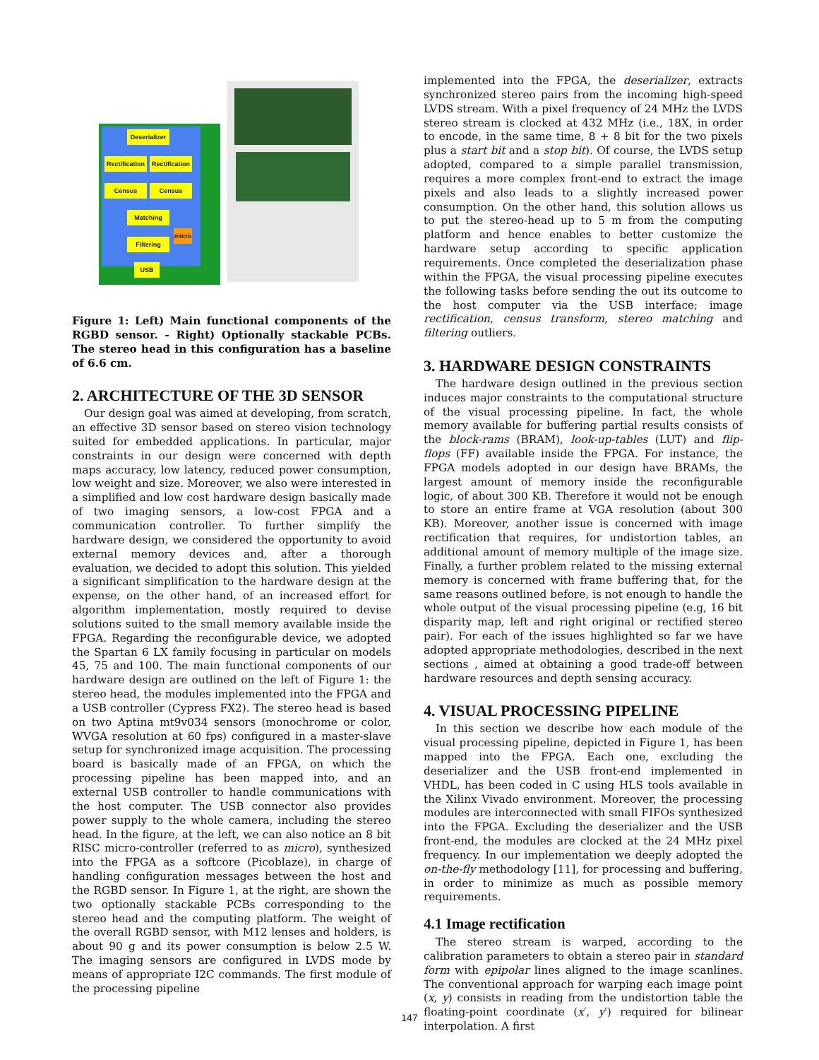Deserializer
Rectification
Rectification
Census Census
Matching
Filtering
micro
USB
Figure 1: Left) Main functional components of the RGBD sensor. - Right) Optionally stackable PCBs. The stereo head in this configuration has a baseline of 6.6 cm.
2. ARCHITECTURE OF THE 3D SENSOR
Our design goal was aimed at developing, from scratch, an effective 3D sensor based on stereo vision technology suited for embedded applications. In particular, major constraints in our design were concerned with depth maps accuracy, low latency, reduced power consumption, low weight and size. Moreover, we also were interested in a simplified and low cost hardware design basically made of two imaging sensors, a low-cost FPGA and a communication controller. To further simplify the hardware design, we considered the opportunity to avoid external memory devices and, after a thorough evaluation, we decided to adopt this solution. This yielded a significant simplification to the hardware design at the expense, on the other hand, of an increased effort for algorithm implementation, mostly required to devise solutions suited to the small memory available inside the FPGA. Regarding the reconfigurable device, we adopted the Spartan 6 LX family focusing in particular on models 45, 75 and 100. The main functional components of our hardware design are outlined on the left of Figure 1: the stereo head, the modules implemented into the FPGA and a USB controller (Cypress FX2). The stereo head is based on two Aptina mt9v034 sensors (monochrome or color, WVGA resolution at 60 fps) configured in a master-slave setup for synchronized image acquisition. The processing board is basically made of an FPGA, on which the processing pipeline has been mapped into, and an external USB controller to handle communications with the host computer. The USB connector also provides power supply to the whole camera, including the stereo head. In the figure, at the left, we can also notice an 8 bit RISC micro-controller (referred to as micro), synthesized into the FPGA as a softcore (Picoblaze), in charge of handling configuration messages between the host and the RGBD sensor. In Figure 1, at the right, are shown the two optionally stackable PCBs corresponding to the stereo head and the computing platform. The weight of the overall RGBD sensor, with M12 lenses and holders, is about 90 g and its power consumption is below 2.5 W. The imaging sensors are configured in LVDS mode by means of appropriate I2C commands. The first module of the processing pipeline
implemented into the FPGA, the deserializer, extracts synchronized stereo pairs from the incoming high-speed LVDS stream. With a pixel frequency of 24 MHz the LVDS stereo stream is clocked at 432 MHz (i.e., 18X, in order to encode, in the same time, 8 + 8 bit for the two pixels plus a start bit and a stop bit). Of course, the LVDS setup adopted, compared to a simple parallel transmission, requires a more complex front-end to extract the image pixels and also leads to a slightly increased power consumption. On the other hand, this solution allows us to put the stereo-head up to 5 m from the computing platform and hence enables to better customize the hardware setup according to specific application requirements. Once completed the deserialization phase within the FPGA, the visual processing pipeline executes the following tasks before sending the out its outcome to the host computer via the USB interface; image rectification, census transform, stereo matching and filtering outliers.
3. HARDWARE DESIGN CONSTRAINTS
The hardware design outlined in the previous section induces major constraints to the computational structure of the visual processing pipeline. In fact, the whole memory available for buffering partial results consists of the block-rams (BRAM), look-up-tables (LUT) and flip-flops (FF) available inside the FPGA. For instance, the FPGA models adopted in our design have BRAMs, the largest amount of memory inside the reconfigurable logic, of about 300 KB. Therefore it would not be enough to store an entire frame at VGA resolution (about 300 KB). Moreover, another issue is concerned with image rectification that requires, for undistortion tables, an additional amount of memory multiple of the image size. Finally, a further problem related to the missing external memory is concerned with frame buffering that, for the same reasons outlined before, is not enough to handle the whole output of the visual processing pipeline (e.g, 16 bit disparity map, left and right original or rectified stereo pair). For each of the issues highlighted so far we have adopted appropriate methodologies, described in the next sections , aimed at obtaining a good trade-off between hardware resources and depth sensing accuracy.
4. VISUAL PROCESSING PIPELINE
In this section we describe how each module of the visual processing pipeline, depicted in Figure 1, has been mapped into the FPGA. Each one, excluding the deserializer and the USB front-end implemented in VHDL, has been coded in C using HLS tools available in the Xilinx Vivado environment. Moreover, the processing modules are interconnected with small FIFOs synthesized into the FPGA. Excluding the deserializer and the USB front-end, the modules are clocked at the 24 MHz pixel frequency. In our implementation we deeply adopted the on-the-fly methodology [11], for processing and buffering, in order to minimize as much as possible memory requirements.
4.1 Image rectification
The stereo stream is warped, according to the calibration parameters to obtain a stereo pair in standard form with epipolar lines aligned to the image scanlines. The conventional approach for warping each image point (x, y) consists in reading from the undistortion table the floating-point coordinate (x′, y′) required for bilinear interpolation. A first
147